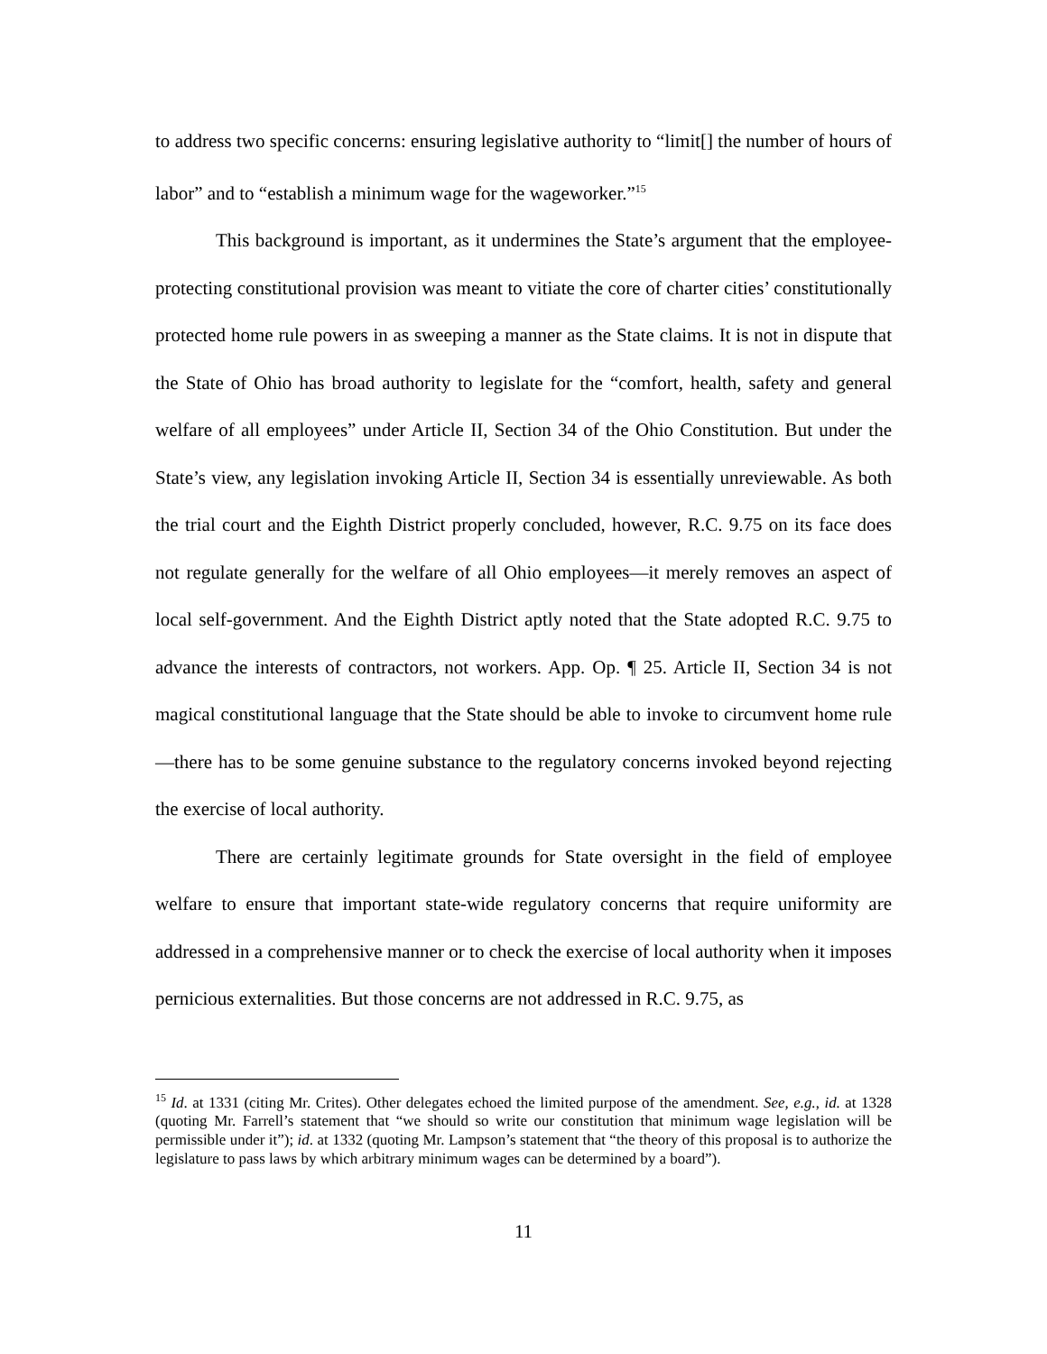to address two specific concerns: ensuring legislative authority to “limit[] the number of hours of labor” and to “establish a minimum wage for the wageworker.”<sup>15</sup>
This background is important, as it undermines the State’s argument that the employee-protecting constitutional provision was meant to vitiate the core of charter cities’ constitutionally protected home rule powers in as sweeping a manner as the State claims. It is not in dispute that the State of Ohio has broad authority to legislate for the “comfort, health, safety and general welfare of all employees” under Article II, Section 34 of the Ohio Constitution. But under the State’s view, any legislation invoking Article II, Section 34 is essentially unreviewable. As both the trial court and the Eighth District properly concluded, however, R.C. 9.75 on its face does not regulate generally for the welfare of all Ohio employees—it merely removes an aspect of local self-government. And the Eighth District aptly noted that the State adopted R.C. 9.75 to advance the interests of contractors, not workers. App. Op. ¶ 25. Article II, Section 34 is not magical constitutional language that the State should be able to invoke to circumvent home rule—there has to be some genuine substance to the regulatory concerns invoked beyond rejecting the exercise of local authority.
There are certainly legitimate grounds for State oversight in the field of employee welfare to ensure that important state-wide regulatory concerns that require uniformity are addressed in a comprehensive manner or to check the exercise of local authority when it imposes pernicious externalities. But those concerns are not addressed in R.C. 9.75, as
<sup>15</sup> Id. at 1331 (citing Mr. Crites). Other delegates echoed the limited purpose of the amendment. See, e.g., id. at 1328 (quoting Mr. Farrell’s statement that “we should so write our constitution that minimum wage legislation will be permissible under it”); id. at 1332 (quoting Mr. Lampson’s statement that “the theory of this proposal is to authorize the legislature to pass laws by which arbitrary minimum wages can be determined by a board”).
11